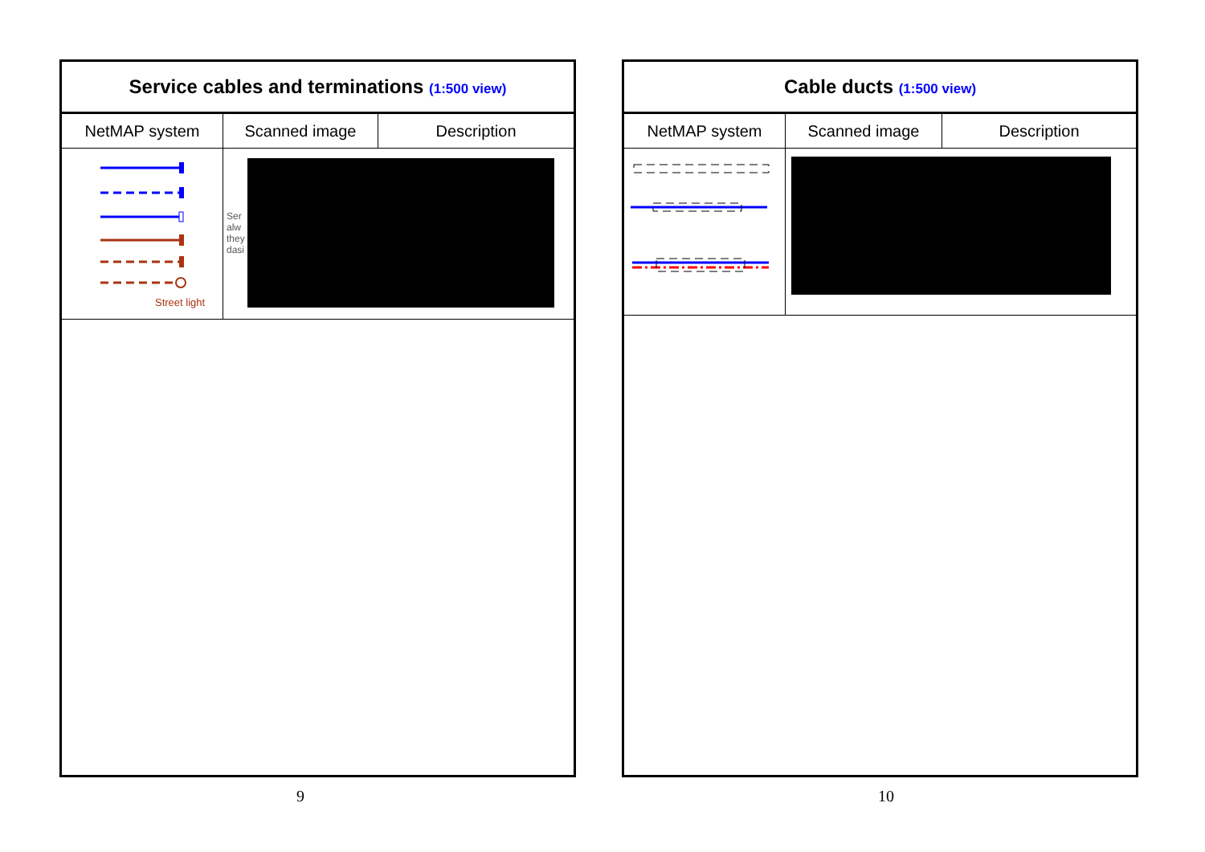Service cables and terminations (1:500 view)
| NetMAP system | Scanned image | Description |
| --- | --- | --- |
| Street light | Ser alw they dasi | |
9
Cable ducts (1:500 view)
| NetMAP system | Scanned image | Description |
| --- | --- | --- |
10